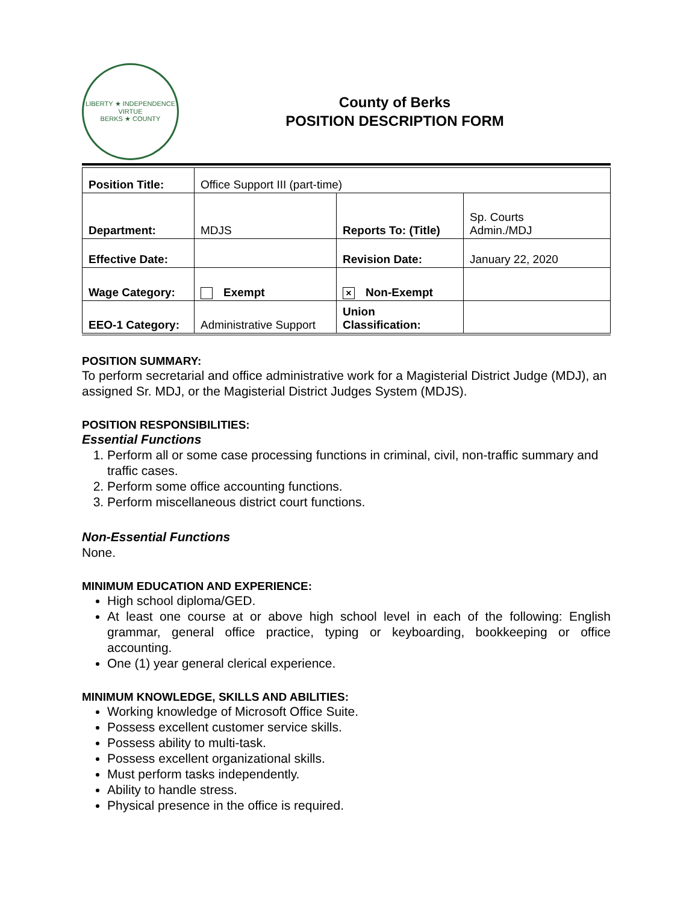LIBERTY ★ INDEPENDENCE
VIRTUE
BERKS ★ COUNTY
County of Berks
POSITION DESCRIPTION FORM
| Position Title: | Office Support III (part-time) | | |
| Department: | MDJS | Reports To: (Title) | Sp. Courts Admin./MDJ |
| Effective Date: | | Revision Date: | January 22, 2020 |
| Wage Category: | Exempt | × Non-Exempt | |
| EEO-1 Category: | Administrative Support | Union Classification: | |
POSITION SUMMARY:
To perform secretarial and office administrative work for a Magisterial District Judge (MDJ), an assigned Sr. MDJ, or the Magisterial District Judges System (MDJS).
POSITION RESPONSIBILITIES:
Essential Functions
1. Perform all or some case processing functions in criminal, civil, non-traffic summary and traffic cases.
2. Perform some office accounting functions.
3. Perform miscellaneous district court functions.
Non-Essential Functions
None.
MINIMUM EDUCATION AND EXPERIENCE:
High school diploma/GED.
At least one course at or above high school level in each of the following: English grammar, general office practice, typing or keyboarding, bookkeeping or office accounting.
One (1) year general clerical experience.
MINIMUM KNOWLEDGE, SKILLS AND ABILITIES:
Working knowledge of Microsoft Office Suite.
Possess excellent customer service skills.
Possess ability to multi-task.
Possess excellent organizational skills.
Must perform tasks independently.
Ability to handle stress.
Physical presence in the office is required.